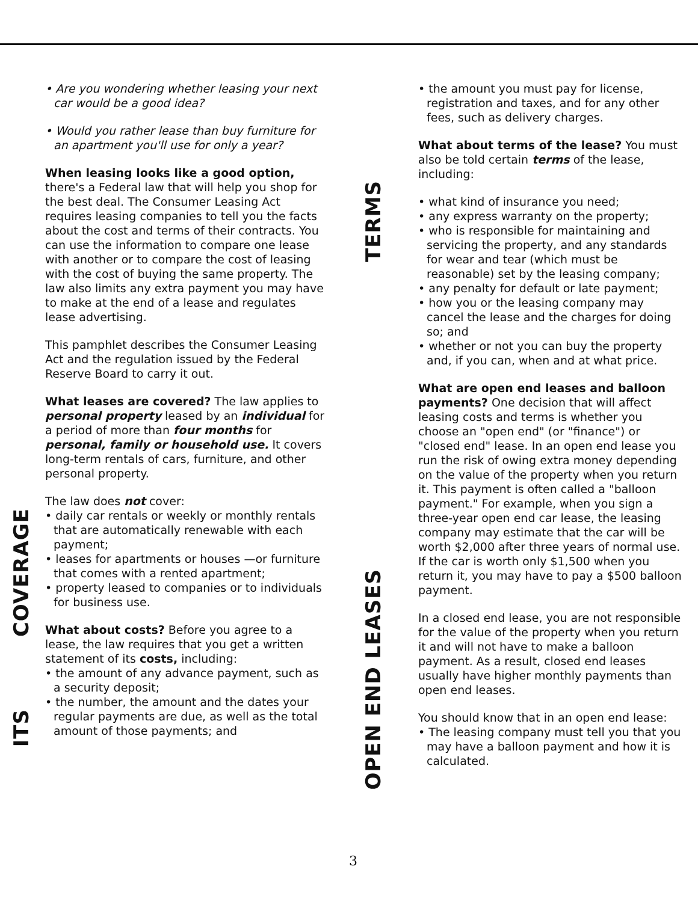COVERAGE
ITS
• Are you wondering whether leasing your next car would be a good idea?
• Would you rather lease than buy furniture for an apartment you'll use for only a year?
When leasing looks like a good option, there's a Federal law that will help you shop for the best deal. The Consumer Leasing Act requires leasing companies to tell you the facts about the cost and terms of their contracts. You can use the information to compare one lease with another or to compare the cost of leasing with the cost of buying the same property. The law also limits any extra payment you may have to make at the end of a lease and regulates lease advertising.
This pamphlet describes the Consumer Leasing Act and the regulation issued by the Federal Reserve Board to carry it out.
What leases are covered? The law applies to personal property leased by an individual for a period of more than four months for personal, family or household use. It covers long-term rentals of cars, furniture, and other personal property.
The law does not cover:
• daily car rentals or weekly or monthly rentals that are automatically renewable with each payment;
• leases for apartments or houses —or furniture that comes with a rented apartment;
• property leased to companies or to individuals for business use.
What about costs? Before you agree to a lease, the law requires that you get a written statement of its costs, including:
• the amount of any advance payment, such as a security deposit;
• the number, the amount and the dates your regular payments are due, as well as the total amount of those payments; and
TERMS
OPEN END LEASES
• the amount you must pay for license, registration and taxes, and for any other fees, such as delivery charges.
What about terms of the lease? You must also be told certain terms of the lease, including:
• what kind of insurance you need;
• any express warranty on the property;
• who is responsible for maintaining and servicing the property, and any standards for wear and tear (which must be reasonable) set by the leasing company;
• any penalty for default or late payment;
• how you or the leasing company may cancel the lease and the charges for doing so; and
• whether or not you can buy the property and, if you can, when and at what price.
What are open end leases and balloon payments? One decision that will affect leasing costs and terms is whether you choose an "open end" (or "finance") or "closed end" lease. In an open end lease you run the risk of owing extra money depending on the value of the property when you return it. This payment is often called a "balloon payment." For example, when you sign a three-year open end car lease, the leasing company may estimate that the car will be worth $2,000 after three years of normal use. If the car is worth only $1,500 when you return it, you may have to pay a $500 balloon payment.
In a closed end lease, you are not responsible for the value of the property when you return it and will not have to make a balloon payment. As a result, closed end leases usually have higher monthly payments than open end leases.
You should know that in an open end lease:
• The leasing company must tell you that you may have a balloon payment and how it is calculated.
3